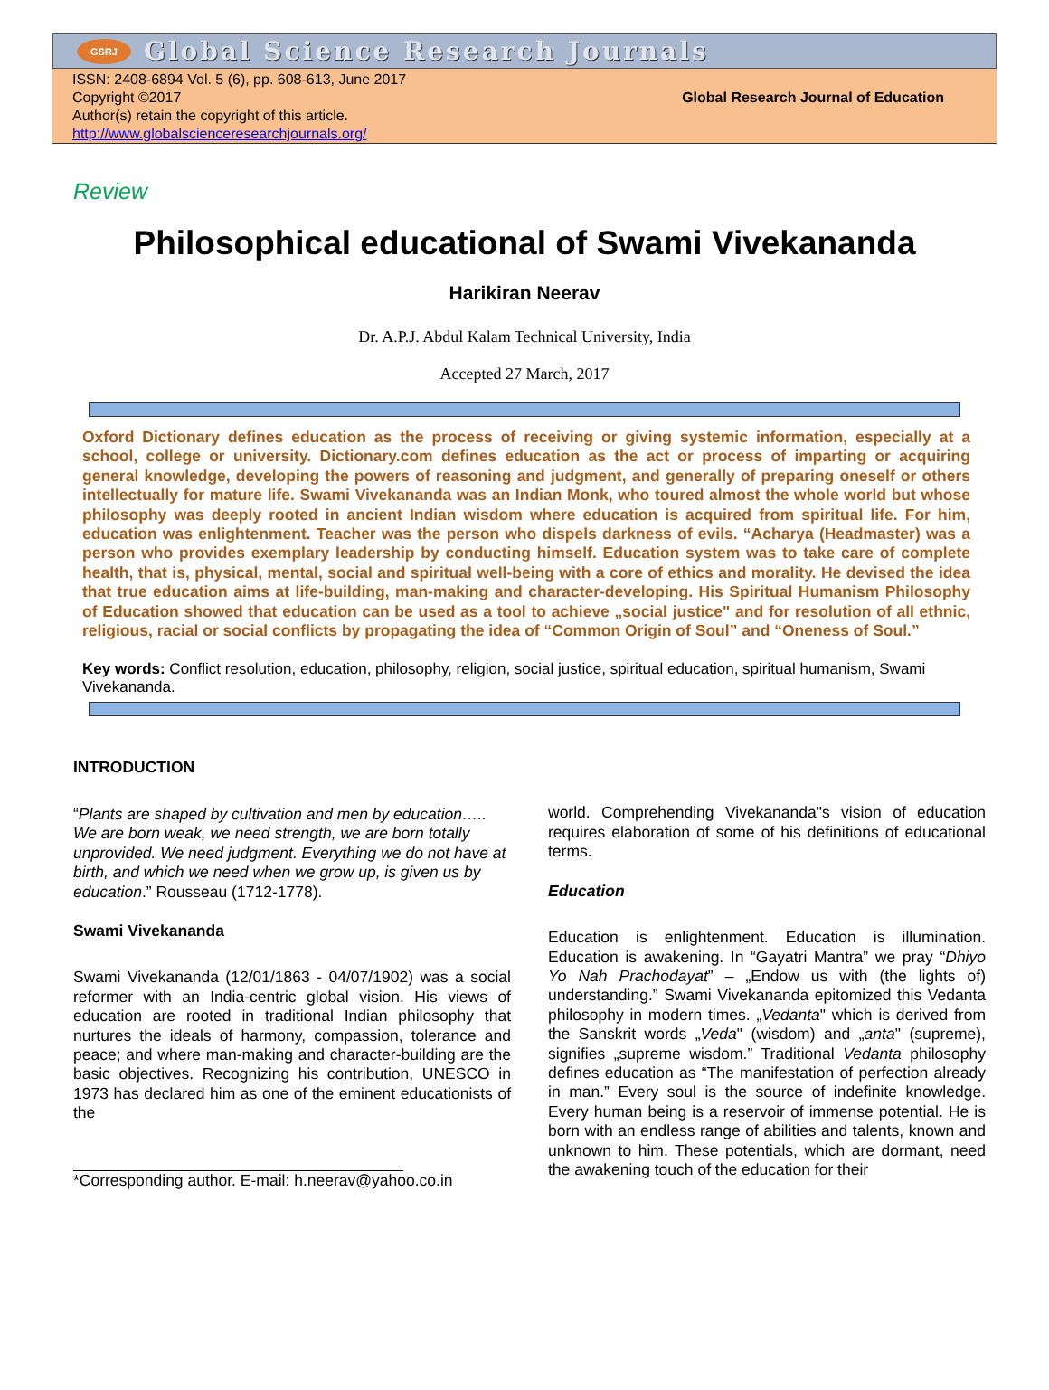GSRJ
Global Science Research Journals
ISSN: 2408-6894 Vol. 5 (6), pp. 608-613, June 2017
Copyright ©2017
Author(s) retain the copyright of this article.
http://www.globalscienceresearchjournals.org/
Global Research Journal of Education
Review
Philosophical educational of Swami Vivekananda
Harikiran Neerav
Dr. A.P.J. Abdul Kalam Technical University, India
Accepted 27 March, 2017
Oxford Dictionary defines education as the process of receiving or giving systemic information, especially at a school, college or university. Dictionary.com defines education as the act or process of imparting or acquiring general knowledge, developing the powers of reasoning and judgment, and generally of preparing oneself or others intellectually for mature life. Swami Vivekananda was an Indian Monk, who toured almost the whole world but whose philosophy was deeply rooted in ancient Indian wisdom where education is acquired from spiritual life. For him, education was enlightenment. Teacher was the person who dispels darkness of evils. “Acharya (Headmaster) was a person who provides exemplary leadership by conducting himself. Education system was to take care of complete health, that is, physical, mental, social and spiritual well-being with a core of ethics and morality. He devised the idea that true education aims at life-building, man-making and character-developing. His Spiritual Humanism Philosophy of Education showed that education can be used as a tool to achieve „social justice" and for resolution of all ethnic, religious, racial or social conflicts by propagating the idea of “Common Origin of Soul” and “Oneness of Soul.”
Key words: Conflict resolution, education, philosophy, religion, social justice, spiritual education, spiritual humanism, Swami Vivekananda.
INTRODUCTION
“Plants are shaped by cultivation and men by education….. We are born weak, we need strength, we are born totally unprovided. We need judgment. Everything we do not have at birth, and which we need when we grow up, is given us by education.” Rousseau (1712-1778).
Swami Vivekananda
Swami Vivekananda (12/01/1863 - 04/07/1902) was a social reformer with an India-centric global vision. His views of education are rooted in traditional Indian philosophy that nurtures the ideals of harmony, compassion, tolerance and peace; and where man-making and character-building are the basic objectives. Recognizing his contribution, UNESCO in 1973 has declared him as one of the eminent educationists of the
*Corresponding author. E-mail: h.neerav@yahoo.co.in
world. Comprehending Vivekananda"s vision of education requires elaboration of some of his definitions of educational terms.
Education
Education is enlightenment. Education is illumination. Education is awakening. In “Gayatri Mantra” we pray “Dhiyo Yo Nah Prachodayat” – „Endow us with (the lights of) understanding.” Swami Vivekananda epitomized this Vedanta philosophy in modern times. „Vedanta" which is derived from the Sanskrit words „Veda" (wisdom) and „anta" (supreme), signifies „supreme wisdom.” Traditional Vedanta philosophy defines education as “The manifestation of perfection already in man.” Every soul is the source of indefinite knowledge. Every human being is a reservoir of immense potential. He is born with an endless range of abilities and talents, known and unknown to him. These potentials, which are dormant, need the awakening touch of the education for their